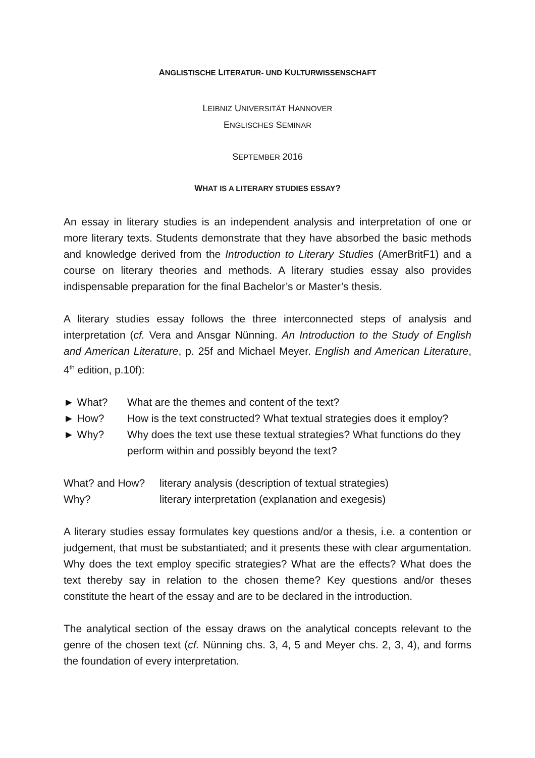ANGLISTISCHE LITERATUR- UND KULTURWISSENSCHAFT
LEIBNIZ UNIVERSITÄT HANNOVER
ENGLISCHES SEMINAR
SEPTEMBER 2016
WHAT IS A LITERARY STUDIES ESSAY?
An essay in literary studies is an independent analysis and interpretation of one or more literary texts. Students demonstrate that they have absorbed the basic methods and knowledge derived from the Introduction to Literary Studies (AmerBritF1) and a course on literary theories and methods. A literary studies essay also provides indispensable preparation for the final Bachelor’s or Master’s thesis.
A literary studies essay follows the three interconnected steps of analysis and interpretation (cf. Vera and Ansgar Nünning. An Introduction to the Study of English and American Literature, p. 25f and Michael Meyer. English and American Literature, 4<sup>th</sup> edition, p.10f):
► What? What are the themes and content of the text?
► How? How is the text constructed? What textual strategies does it employ?
► Why? Why does the text use these textual strategies? What functions do they perform within and possibly beyond the text?
What? and How? literary analysis (description of textual strategies)
Why? literary interpretation (explanation and exegesis)
A literary studies essay formulates key questions and/or a thesis, i.e. a contention or judgement, that must be substantiated; and it presents these with clear argumentation. Why does the text employ specific strategies? What are the effects? What does the text thereby say in relation to the chosen theme? Key questions and/or theses constitute the heart of the essay and are to be declared in the introduction.
The analytical section of the essay draws on the analytical concepts relevant to the genre of the chosen text (cf. Nünning chs. 3, 4, 5 and Meyer chs. 2, 3, 4), and forms the foundation of every interpretation.